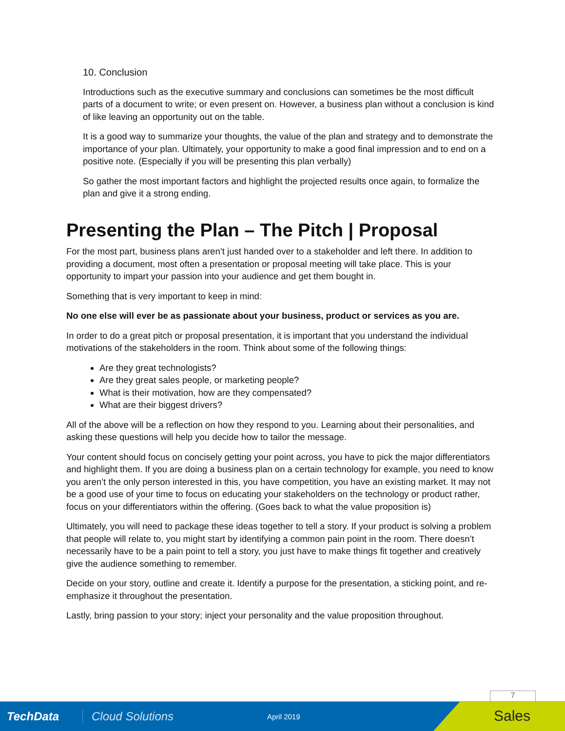10. Conclusion
Introductions such as the executive summary and conclusions can sometimes be the most difficult parts of a document to write; or even present on. However, a business plan without a conclusion is kind of like leaving an opportunity out on the table.
It is a good way to summarize your thoughts, the value of the plan and strategy and to demonstrate the importance of your plan. Ultimately, your opportunity to make a good final impression and to end on a positive note. (Especially if you will be presenting this plan verbally)
So gather the most important factors and highlight the projected results once again, to formalize the plan and give it a strong ending.
Presenting the Plan – The Pitch | Proposal
For the most part, business plans aren’t just handed over to a stakeholder and left there. In addition to providing a document, most often a presentation or proposal meeting will take place. This is your opportunity to impart your passion into your audience and get them bought in.
Something that is very important to keep in mind:
No one else will ever be as passionate about your business, product or services as you are.
In order to do a great pitch or proposal presentation, it is important that you understand the individual motivations of the stakeholders in the room. Think about some of the following things:
Are they great technologists?
Are they great sales people, or marketing people?
What is their motivation, how are they compensated?
What are their biggest drivers?
All of the above will be a reflection on how they respond to you. Learning about their personalities, and asking these questions will help you decide how to tailor the message.
Your content should focus on concisely getting your point across, you have to pick the major differentiators and highlight them. If you are doing a business plan on a certain technology for example, you need to know you aren’t the only person interested in this, you have competition, you have an existing market. It may not be a good use of your time to focus on educating your stakeholders on the technology or product rather, focus on your differentiators within the offering. (Goes back to what the value proposition is)
Ultimately, you will need to package these ideas together to tell a story. If your product is solving a problem that people will relate to, you might start by identifying a common pain point in the room. There doesn’t necessarily have to be a pain point to tell a story, you just have to make things fit together and creatively give the audience something to remember.
Decide on your story, outline and create it. Identify a purpose for the presentation, a sticking point, and re-emphasize it throughout the presentation.
Lastly, bring passion to your story; inject your personality and the value proposition throughout.
7
TechData Cloud Solutions April 2019
Sales